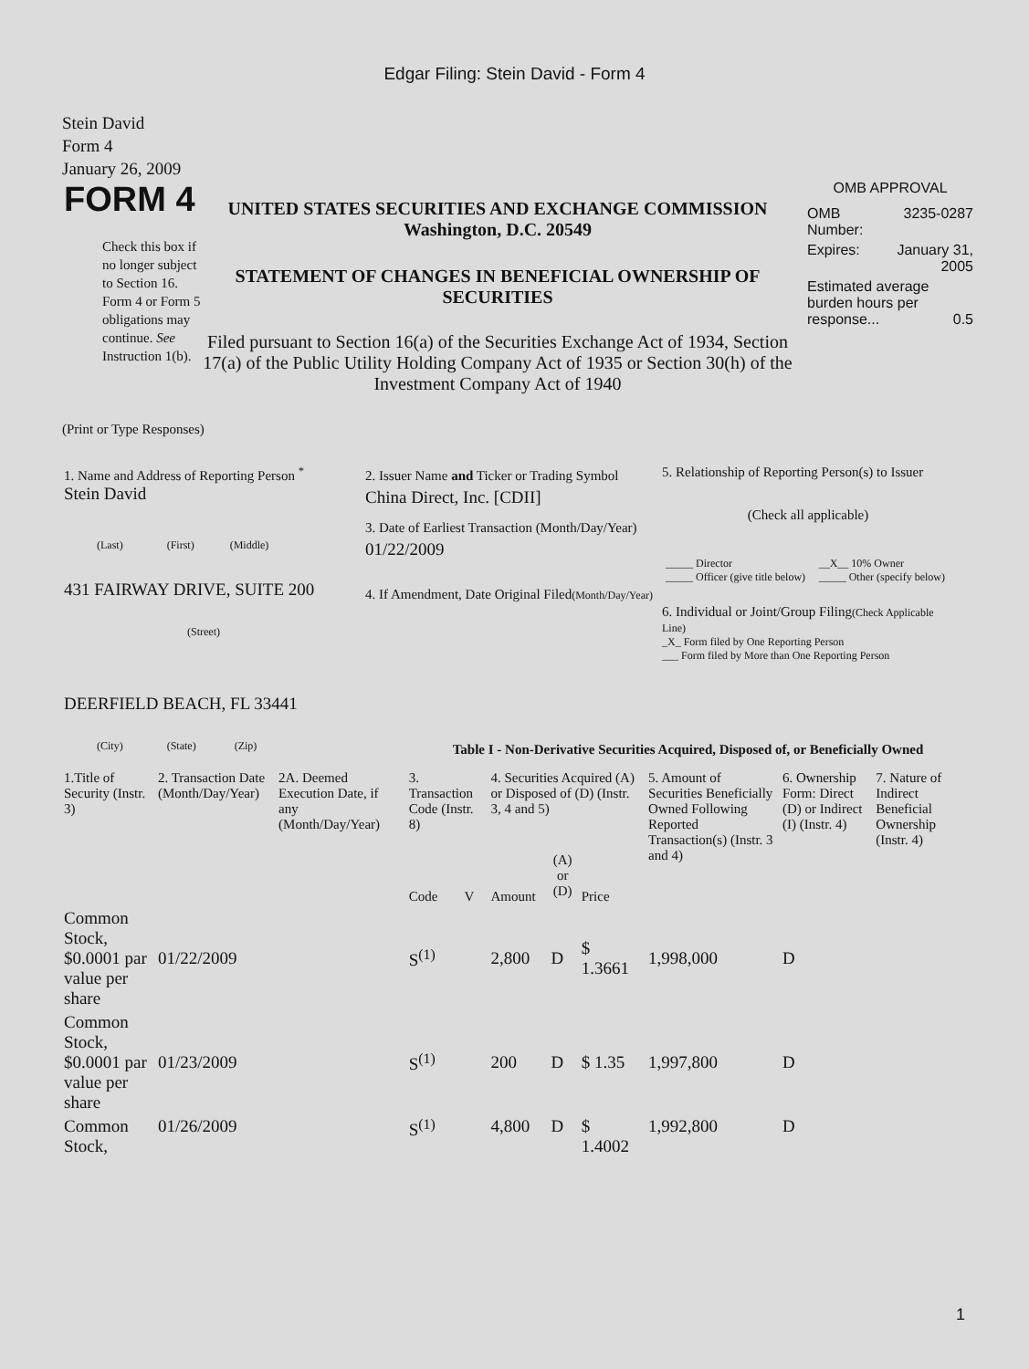Edgar Filing: Stein David - Form 4
Stein David
Form 4
January 26, 2009
FORM 4
Check this box if no longer subject to Section 16. Form 4 or Form 5 obligations may continue. See Instruction 1(b).
UNITED STATES SECURITIES AND EXCHANGE COMMISSION
Washington, D.C. 20549
STATEMENT OF CHANGES IN BENEFICIAL OWNERSHIP OF SECURITIES
Filed pursuant to Section 16(a) of the Securities Exchange Act of 1934, Section 17(a) of the Public Utility Holding Company Act of 1935 or Section 30(h) of the Investment Company Act of 1940
OMB APPROVAL
| OMB Number: | 3235-0287 |
| Expires: | January 31, 2005 |
| Estimated average burden hours per response... 0.5 | |
(Print or Type Responses)
1. Name and Address of Reporting Person <sup>*</sup>
Stein David
(Last) (First) (Middle)
431 FAIRWAY DRIVE, SUITE 200
(Street)
DEERFIELD BEACH, FL 33441
(City) (State) (Zip)
2. Issuer Name and Ticker or Trading Symbol
China Direct, Inc. [CDII]
3. Date of Earliest Transaction (Month/Day/Year)
01/22/2009
4. If Amendment, Date Original Filed(Month/Day/Year)
5. Relationship of Reporting Person(s) to Issuer
(Check all applicable)
| _____ Director _____ Officer (give title below) | __X__ 10% Owner _____ Other (specify below) |
6. Individual or Joint/Group Filing(Check Applicable Line)
_X_ Form filed by One Reporting Person
___ Form filed by More than One Reporting Person
Table I - Non-Derivative Securities Acquired, Disposed of, or Beneficially Owned
| 1.Title of Security (Instr. 3) | 2. Transaction Date (Month/Day/Year) | 2A. Deemed Execution Date, if any (Month/Day/Year) | 3. Transaction Code (Instr. 8) | | 4. Securities Acquired (A) or Disposed of (D) (Instr. 3, 4 and 5) | | | 5. Amount of Securities Beneficially Owned Following Reported Transaction(s) (Instr. 3 and 4) | 6. Ownership Form: Direct (D) or Indirect (I) (Instr. 4) | 7. Nature of Indirect Beneficial Ownership (Instr. 4) |
| --- | --- | --- | --- | --- | --- | --- | --- | --- | --- | --- |
| | | | Code | V | Amount | (A) or (D) | Price | | | |
| Common Stock, $0.0001 par value per share | 01/22/2009 | | S<sup>(1)</sup> | | 2,800 | D | $ 1.3661 | 1,998,000 | D | |
| Common Stock, $0.0001 par value per share | 01/23/2009 | | S<sup>(1)</sup> | | 200 | D | $ 1.35 | 1,997,800 | D | |
| Common Stock, | 01/26/2009 | | S<sup>(1)</sup> | | 4,800 | D | $ 1.4002 | 1,992,800 | D | |
1